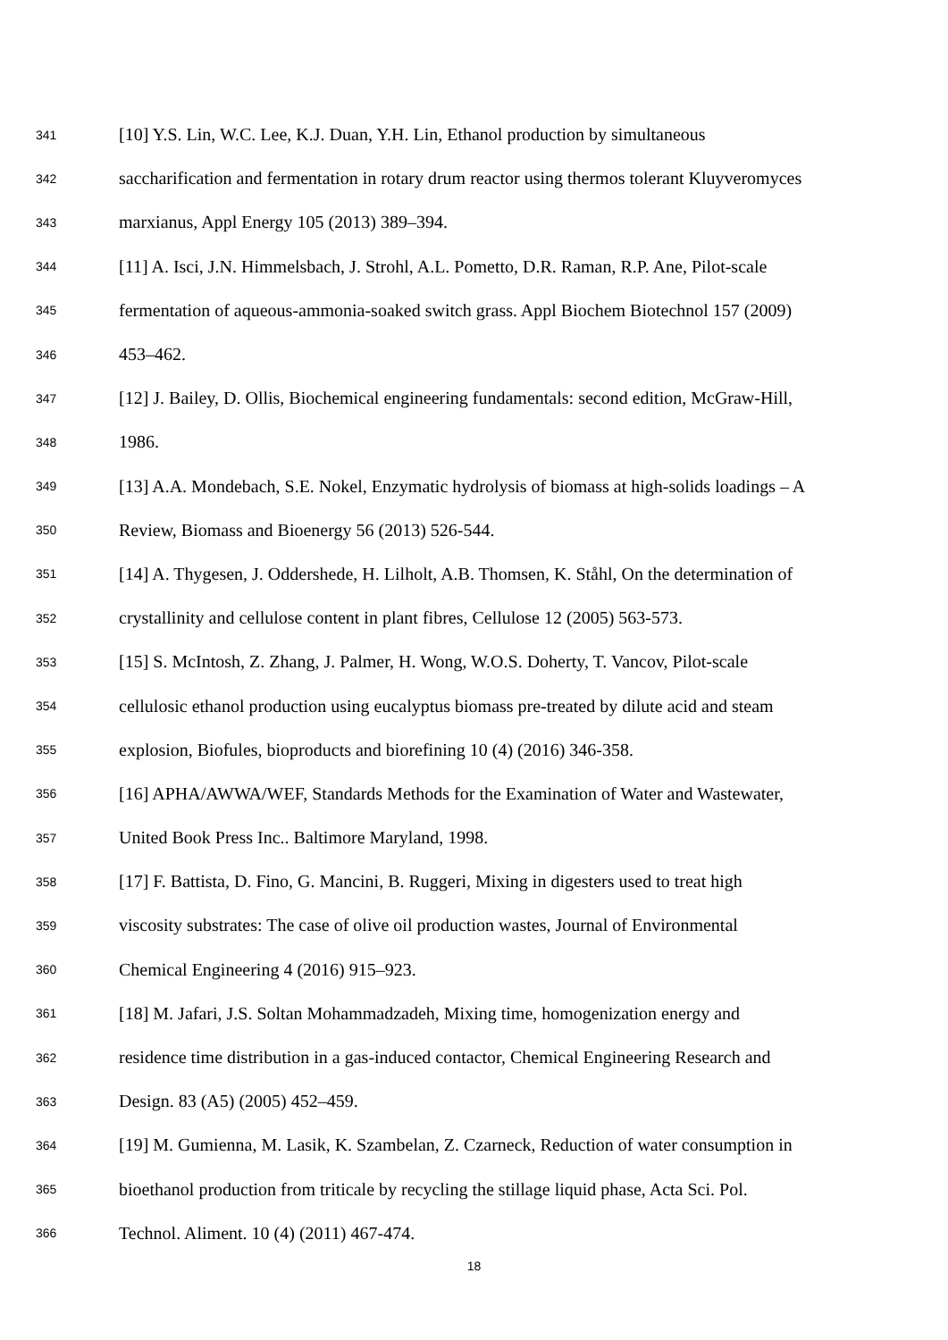341 [10] Y.S. Lin, W.C. Lee, K.J. Duan, Y.H. Lin, Ethanol production by simultaneous
342 saccharification and fermentation in rotary drum reactor using thermos tolerant Kluyveromyces
343 marxianus, Appl Energy 105 (2013) 389–394.
344 [11] A. Isci, J.N. Himmelsbach, J. Strohl, A.L. Pometto, D.R. Raman, R.P. Ane, Pilot-scale
345 fermentation of aqueous-ammonia-soaked switch grass. Appl Biochem Biotechnol 157 (2009)
346 453–462.
347 [12] J. Bailey, D. Ollis, Biochemical engineering fundamentals: second edition, McGraw-Hill,
348 1986.
349 [13] A.A. Mondebach, S.E. Nokel, Enzymatic hydrolysis of biomass at high-solids loadings – A
350 Review, Biomass and Bioenergy 56 (2013) 526-544.
351 [14] A. Thygesen, J. Oddershede, H. Lilholt, A.B. Thomsen, K. Ståhl, On the determination of
352 crystallinity and cellulose content in plant fibres, Cellulose 12 (2005) 563-573.
353 [15] S. McIntosh, Z. Zhang, J. Palmer, H. Wong, W.O.S. Doherty, T. Vancov, Pilot-scale
354 cellulosic ethanol production using eucalyptus biomass pre-treated by dilute acid and steam
355 explosion, Biofules, bioproducts and biorefining 10 (4) (2016) 346-358.
356 [16] APHA/AWWA/WEF, Standards Methods for the Examination of Water and Wastewater,
357 United Book Press Inc.. Baltimore Maryland, 1998.
358 [17] F. Battista, D. Fino, G. Mancini, B. Ruggeri, Mixing in digesters used to treat high
359 viscosity substrates: The case of olive oil production wastes, Journal of Environmental
360 Chemical Engineering 4 (2016) 915–923.
361 [18] M. Jafari, J.S. Soltan Mohammadzadeh, Mixing time, homogenization energy and
362 residence time distribution in a gas-induced contactor, Chemical Engineering Research and
363 Design. 83 (A5) (2005) 452–459.
364 [19] M. Gumienna, M. Lasik, K. Szambelan, Z. Czarneck, Reduction of water consumption in
365 bioethanol production from triticale by recycling the stillage liquid phase, Acta Sci. Pol.
366 Technol. Aliment. 10 (4) (2011) 467-474.
18